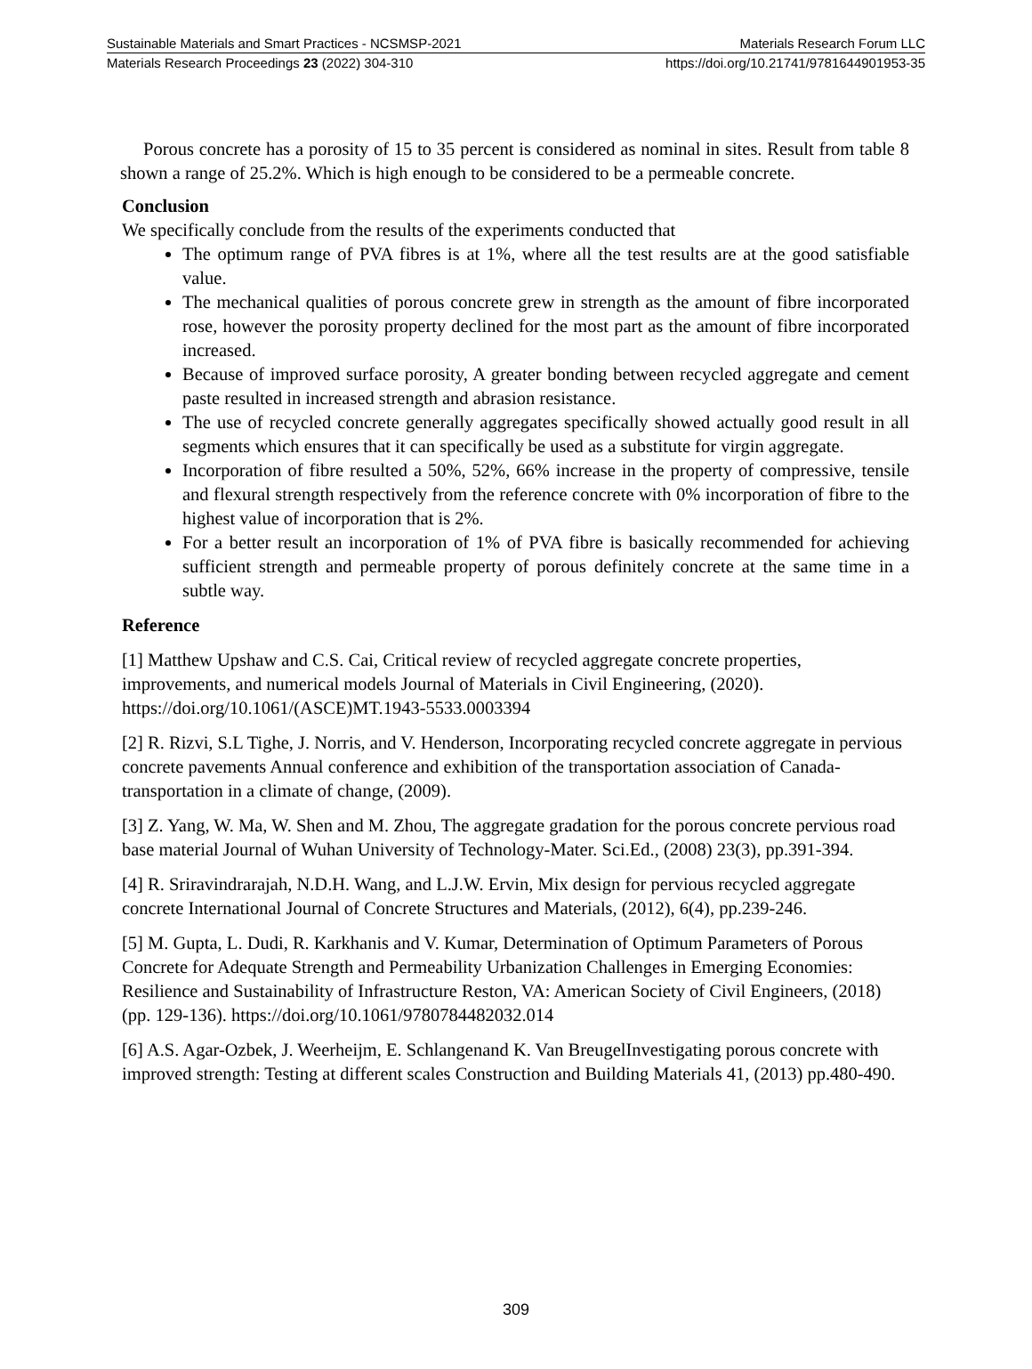Sustainable Materials and Smart Practices - NCSMSP-2021 Materials Research Forum LLC
Materials Research Proceedings 23 (2022) 304-310 https://doi.org/10.21741/9781644901953-35
Porous concrete has a porosity of 15 to 35 percent is considered as nominal in sites. Result from table 8 shown a range of 25.2%. Which is high enough to be considered to be a permeable concrete.
Conclusion
We specifically conclude from the results of the experiments conducted that
The optimum range of PVA fibres is at 1%, where all the test results are at the good satisfiable value.
The mechanical qualities of porous concrete grew in strength as the amount of fibre incorporated rose, however the porosity property declined for the most part as the amount of fibre incorporated increased.
Because of improved surface porosity, A greater bonding between recycled aggregate and cement paste resulted in increased strength and abrasion resistance.
The use of recycled concrete generally aggregates specifically showed actually good result in all segments which ensures that it can specifically be used as a substitute for virgin aggregate.
Incorporation of fibre resulted a 50%, 52%, 66% increase in the property of compressive, tensile and flexural strength respectively from the reference concrete with 0% incorporation of fibre to the highest value of incorporation that is 2%.
For a better result an incorporation of 1% of PVA fibre is basically recommended for achieving sufficient strength and permeable property of porous definitely concrete at the same time in a subtle way.
Reference
[1] Matthew Upshaw and C.S. Cai, Critical review of recycled aggregate concrete properties, improvements, and numerical models Journal of Materials in Civil Engineering, (2020). https://doi.org/10.1061/(ASCE)MT.1943-5533.0003394
[2] R. Rizvi, S.L Tighe, J. Norris, and V. Henderson, Incorporating recycled concrete aggregate in pervious concrete pavements Annual conference and exhibition of the transportation association of Canada-transportation in a climate of change, (2009).
[3] Z. Yang, W. Ma, W. Shen and M. Zhou, The aggregate gradation for the porous concrete pervious road base material Journal of Wuhan University of Technology-Mater. Sci.Ed., (2008) 23(3), pp.391-394.
[4] R. Sriravindrarajah, N.D.H. Wang, and L.J.W. Ervin, Mix design for pervious recycled aggregate concrete International Journal of Concrete Structures and Materials, (2012), 6(4), pp.239-246.
[5] M. Gupta, L. Dudi, R. Karkhanis and V. Kumar, Determination of Optimum Parameters of Porous Concrete for Adequate Strength and Permeability Urbanization Challenges in Emerging Economies: Resilience and Sustainability of Infrastructure Reston, VA: American Society of Civil Engineers, (2018) (pp. 129-136). https://doi.org/10.1061/9780784482032.014
[6] A.S. Agar-Ozbek, J. Weerheijm, E. Schlangenand K. Van BreugelInvestigating porous concrete with improved strength: Testing at different scales Construction and Building Materials 41, (2013) pp.480-490.
309